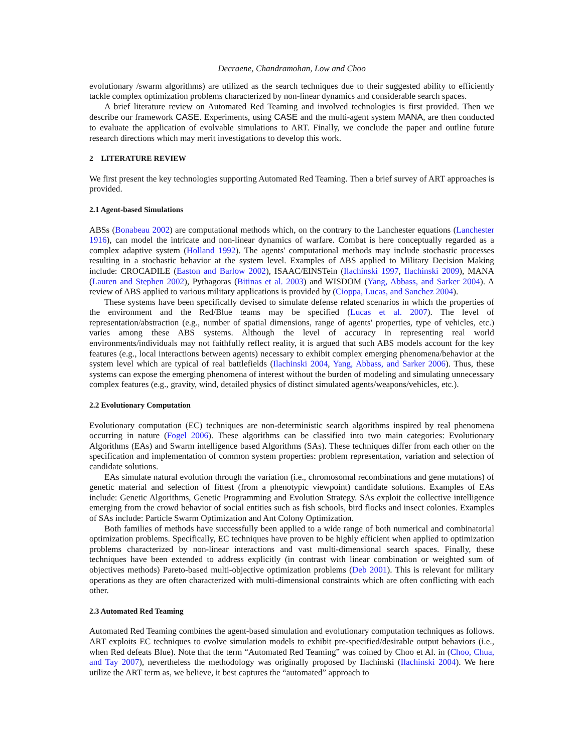Decraene, Chandramohan, Low and Choo
evolutionary /swarm algorithms) are utilized as the search techniques due to their suggested ability to efficiently tackle complex optimization problems characterized by non-linear dynamics and considerable search spaces.
A brief literature review on Automated Red Teaming and involved technologies is first provided. Then we describe our framework CASE. Experiments, using CASE and the multi-agent system MANA, are then conducted to evaluate the application of evolvable simulations to ART. Finally, we conclude the paper and outline future research directions which may merit investigations to develop this work.
2 LITERATURE REVIEW
We first present the key technologies supporting Automated Red Teaming. Then a brief survey of ART approaches is provided.
2.1 Agent-based Simulations
ABSs (Bonabeau 2002) are computational methods which, on the contrary to the Lanchester equations (Lanchester 1916), can model the intricate and non-linear dynamics of warfare. Combat is here conceptually regarded as a complex adaptive system (Holland 1992). The agents' computational methods may include stochastic processes resulting in a stochastic behavior at the system level. Examples of ABS applied to Military Decision Making include: CROCADILE (Easton and Barlow 2002), ISAAC/EINSTein (Ilachinski 1997, Ilachinski 2009), MANA (Lauren and Stephen 2002), Pythagoras (Bitinas et al. 2003) and WISDOM (Yang, Abbass, and Sarker 2004). A review of ABS applied to various military applications is provided by (Cioppa, Lucas, and Sanchez 2004).
These systems have been specifically devised to simulate defense related scenarios in which the properties of the environment and the Red/Blue teams may be specified (Lucas et al. 2007). The level of representation/abstraction (e.g., number of spatial dimensions, range of agents' properties, type of vehicles, etc.) varies among these ABS systems. Although the level of accuracy in representing real world environments/individuals may not faithfully reflect reality, it is argued that such ABS models account for the key features (e.g., local interactions between agents) necessary to exhibit complex emerging phenomena/behavior at the system level which are typical of real battlefields (Ilachinski 2004, Yang, Abbass, and Sarker 2006). Thus, these systems can expose the emerging phenomena of interest without the burden of modeling and simulating unnecessary complex features (e.g., gravity, wind, detailed physics of distinct simulated agents/weapons/vehicles, etc.).
2.2 Evolutionary Computation
Evolutionary computation (EC) techniques are non-deterministic search algorithms inspired by real phenomena occurring in nature (Fogel 2006). These algorithms can be classified into two main categories: Evolutionary Algorithms (EAs) and Swarm intelligence based Algorithms (SAs). These techniques differ from each other on the specification and implementation of common system properties: problem representation, variation and selection of candidate solutions.
EAs simulate natural evolution through the variation (i.e., chromosomal recombinations and gene mutations) of genetic material and selection of fittest (from a phenotypic viewpoint) candidate solutions. Examples of EAs include: Genetic Algorithms, Genetic Programming and Evolution Strategy. SAs exploit the collective intelligence emerging from the crowd behavior of social entities such as fish schools, bird flocks and insect colonies. Examples of SAs include: Particle Swarm Optimization and Ant Colony Optimization.
Both families of methods have successfully been applied to a wide range of both numerical and combinatorial optimization problems. Specifically, EC techniques have proven to be highly efficient when applied to optimization problems characterized by non-linear interactions and vast multi-dimensional search spaces. Finally, these techniques have been extended to address explicitly (in contrast with linear combination or weighted sum of objectives methods) Pareto-based multi-objective optimization problems (Deb 2001). This is relevant for military operations as they are often characterized with multi-dimensional constraints which are often conflicting with each other.
2.3 Automated Red Teaming
Automated Red Teaming combines the agent-based simulation and evolutionary computation techniques as follows. ART exploits EC techniques to evolve simulation models to exhibit pre-specified/desirable output behaviors (i.e., when Red defeats Blue). Note that the term “Automated Red Teaming” was coined by Choo et Al. in (Choo, Chua, and Tay 2007), nevertheless the methodology was originally proposed by Ilachinski (Ilachinski 2004). We here utilize the ART term as, we believe, it best captures the “automated” approach to